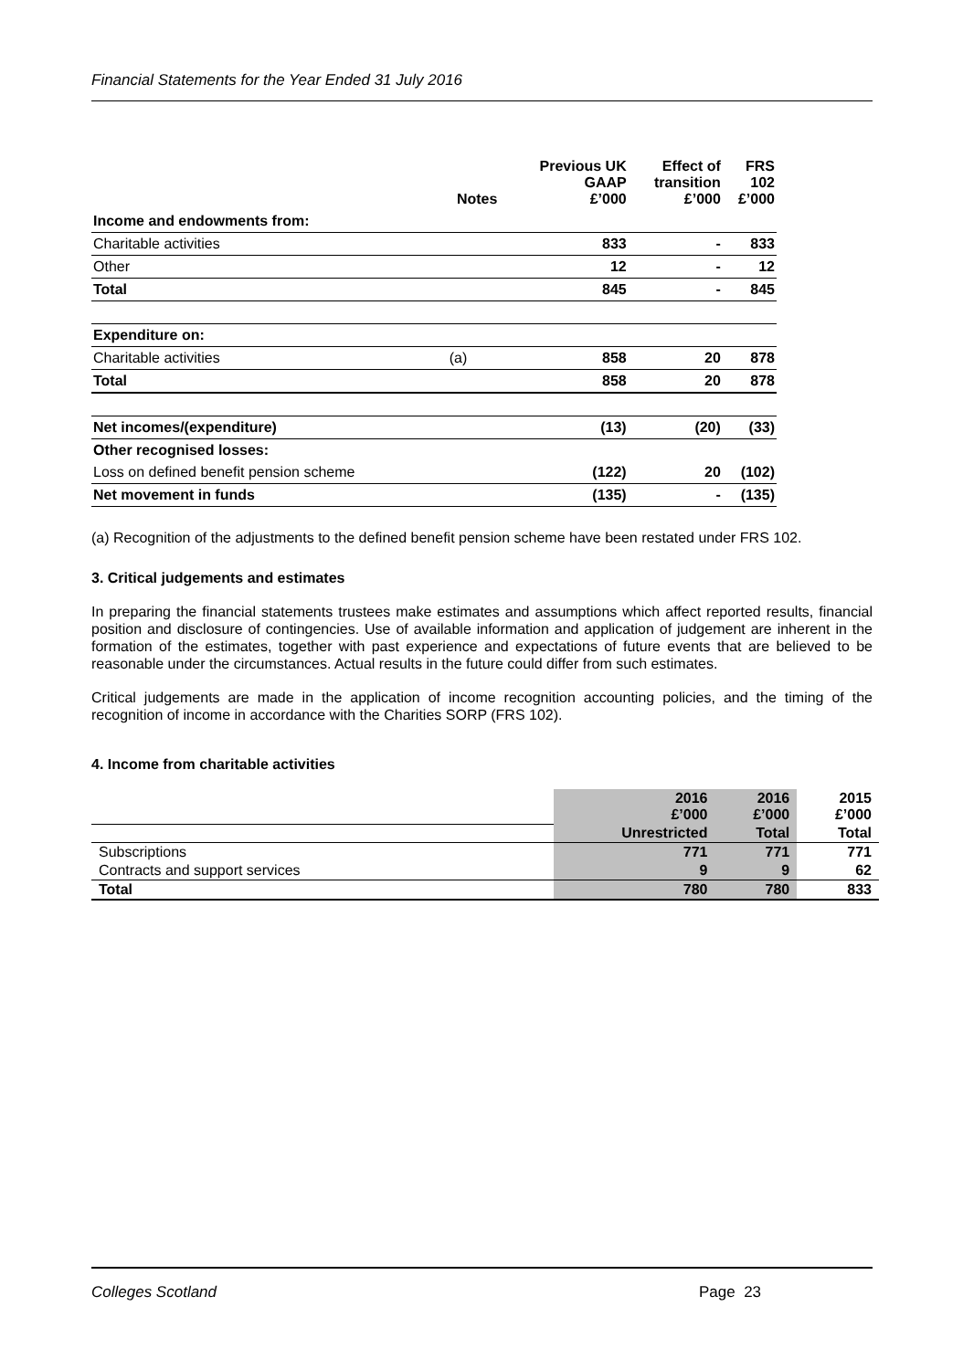Financial Statements for the Year Ended 31 July 2016
| | Notes | Previous UK GAAP £’000 | Effect of transition £’000 | FRS 102 £’000 |
| --- | --- | --- | --- | --- |
| Income and endowments from: | | | | |
| Charitable activities | | 833 | - | 833 |
| Other | | 12 | - | 12 |
| Total | | 845 | - | 845 |
| Expenditure on: | | | | |
| Charitable activities | (a) | 858 | 20 | 878 |
| Total | | 858 | 20 | 878 |
| Net incomes/(expenditure) | | (13) | (20) | (33) |
| Other recognised losses: | | | | |
| Loss on defined benefit pension scheme | | (122) | 20 | (102) |
| Net movement in funds | | (135) | - | (135) |
(a) Recognition of the adjustments to the defined benefit pension scheme have been restated under FRS 102.
3. Critical judgements and estimates
In preparing the financial statements trustees make estimates and assumptions which affect reported results, financial position and disclosure of contingencies. Use of available information and application of judgement are inherent in the formation of the estimates, together with past experience and expectations of future events that are believed to be reasonable under the circumstances. Actual results in the future could differ from such estimates.
Critical judgements are made in the application of income recognition accounting policies, and the timing of the recognition of income in accordance with the Charities SORP (FRS 102).
4. Income from charitable activities
| | 2016 £’000 | 2016 £’000 | 2015 £’000 |
| --- | --- | --- | --- |
| | Unrestricted | Total | Total |
| Subscriptions | 771 | 771 | 771 |
| Contracts and support services | 9 | 9 | 62 |
| Total | 780 | 780 | 833 |
Colleges Scotland Page 23